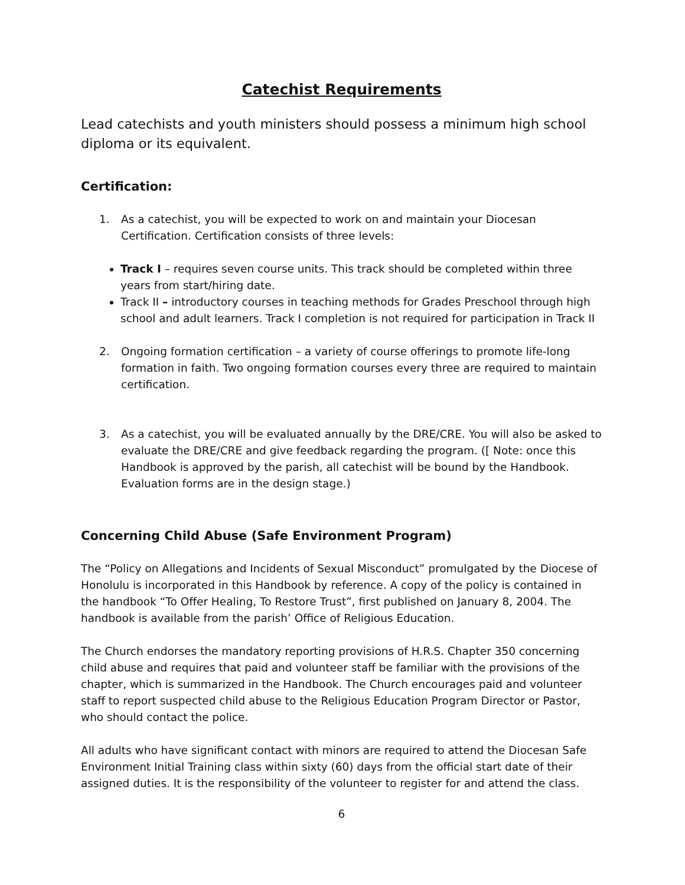Catechist Requirements
Lead catechists and youth ministers should possess a minimum high school diploma or its equivalent.
Certification:
1. As a catechist, you will be expected to work on and maintain your Diocesan Certification. Certification consists of three levels:
Track I – requires seven course units. This track should be completed within three years from start/hiring date.
Track II – introductory courses in teaching methods for Grades Preschool through high school and adult learners. Track I completion is not required for participation in Track II
2. Ongoing formation certification – a variety of course offerings to promote life-long formation in faith. Two ongoing formation courses every three are required to maintain certification.
3. As a catechist, you will be evaluated annually by the DRE/CRE. You will also be asked to evaluate the DRE/CRE and give feedback regarding the program. ([ Note: once this Handbook is approved by the parish, all catechist will be bound by the Handbook. Evaluation forms are in the design stage.)
Concerning Child Abuse (Safe Environment Program)
The “Policy on Allegations and Incidents of Sexual Misconduct” promulgated by the Diocese of Honolulu is incorporated in this Handbook by reference. A copy of the policy is contained in the handbook “To Offer Healing, To Restore Trust”, first published on January 8, 2004. The handbook is available from the parish’ Office of Religious Education.
The Church endorses the mandatory reporting provisions of H.R.S. Chapter 350 concerning child abuse and requires that paid and volunteer staff be familiar with the provisions of the chapter, which is summarized in the Handbook. The Church encourages paid and volunteer staff to report suspected child abuse to the Religious Education Program Director or Pastor, who should contact the police.
All adults who have significant contact with minors are required to attend the Diocesan Safe Environment Initial Training class within sixty (60) days from the official start date of their assigned duties. It is the responsibility of the volunteer to register for and attend the class.
6